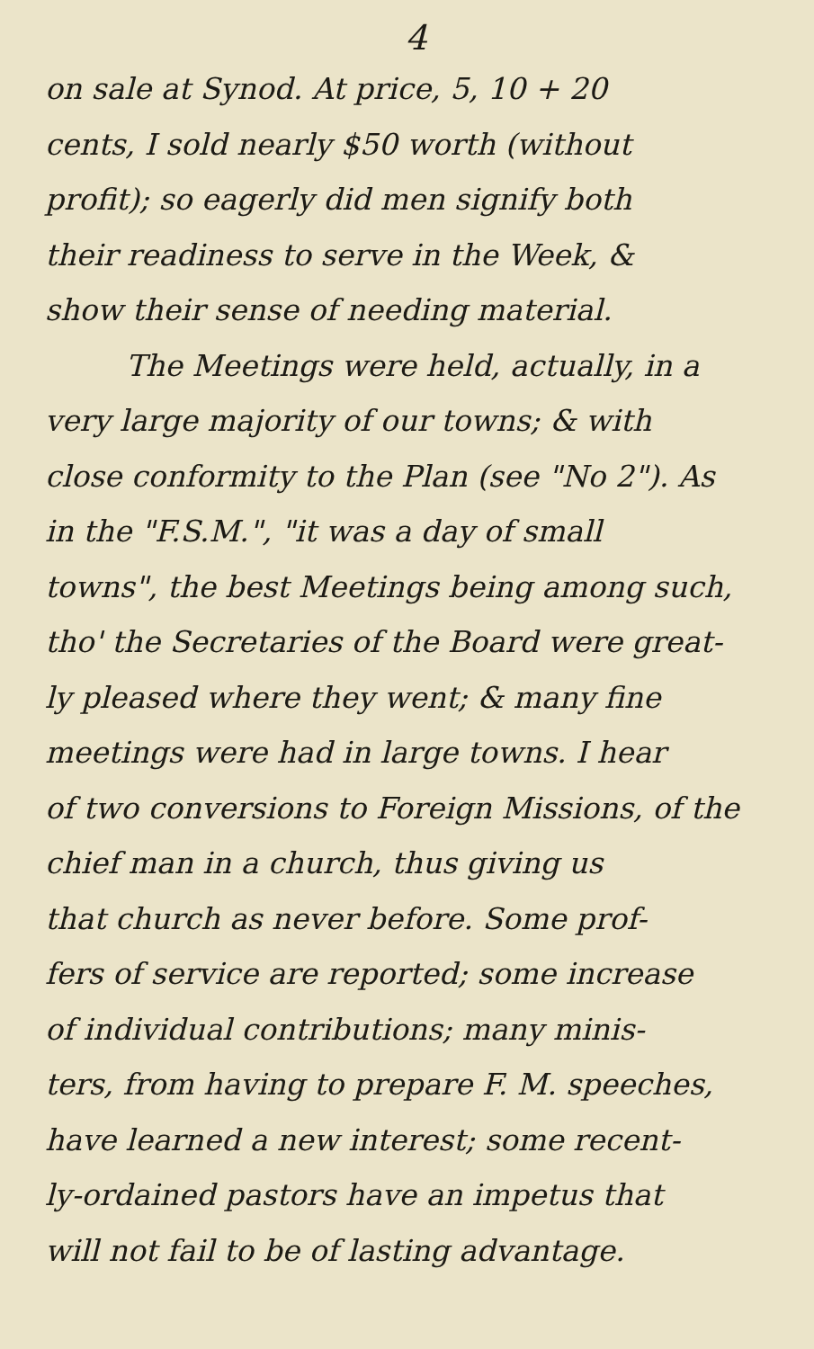4
on sale at Synod. At price, 5, 10 + 20
cents, I sold nearly $50 worth (without
profit); so eagerly did men signify both
their readiness to serve in the Week, &
show their sense of needing material.
The Meetings were held, actually, in a
very large majority of our towns; & with
close conformity to the Plan (see "No 2"). As
in the "F.S.M.", "it was a day of small
towns", the best Meetings being among such,
tho' the Secretaries of the Board were great-
ly pleased where they went; & many fine
meetings were had in large towns. I hear
of two conversions to Foreign Missions, of the
chief man in a church, thus giving us
that church as never before. Some prof-
fers of service are reported; some increase
of individual contributions; many minis-
ters, from having to prepare F. M. speeches,
have learned a new interest; some recent-
ly-ordained pastors have an impetus that
will not fail to be of lasting advantage.